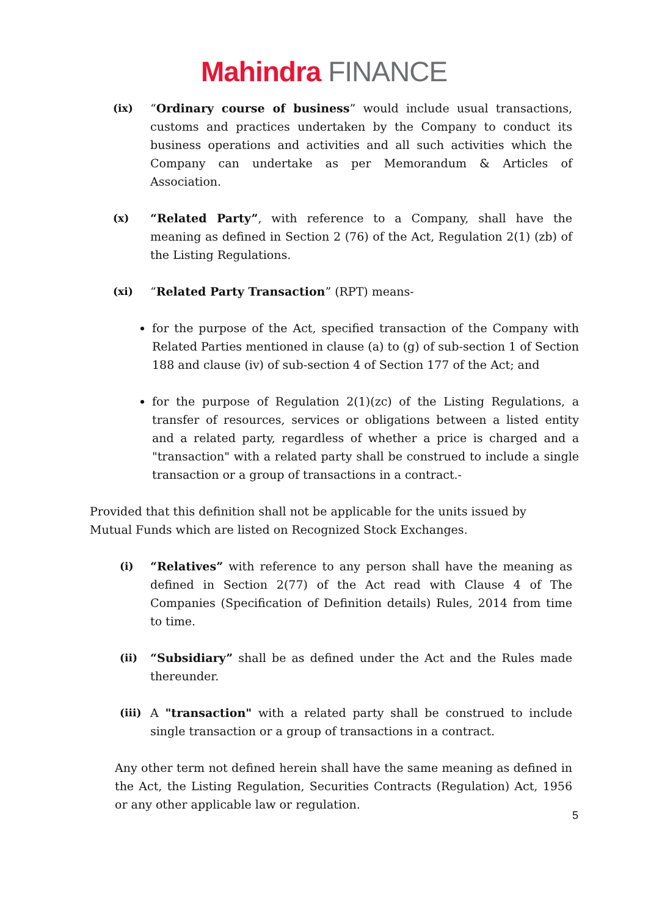Mahindra FINANCE
(ix) “Ordinary course of business” would include usual transactions, customs and practices undertaken by the Company to conduct its business operations and activities and all such activities which the Company can undertake as per Memorandum & Articles of Association.
(x) “Related Party”, with reference to a Company, shall have the meaning as defined in Section 2 (76) of the Act, Regulation 2(1) (zb) of the Listing Regulations.
(xi) “Related Party Transaction” (RPT) means-
for the purpose of the Act, specified transaction of the Company with Related Parties mentioned in clause (a) to (g) of sub-section 1 of Section 188 and clause (iv) of sub-section 4 of Section 177 of the Act; and
for the purpose of Regulation 2(1)(zc) of the Listing Regulations, a transfer of resources, services or obligations between a listed entity and a related party, regardless of whether a price is charged and a "transaction" with a related party shall be construed to include a single transaction or a group of transactions in a contract.-
Provided that this definition shall not be applicable for the units issued by Mutual Funds which are listed on Recognized Stock Exchanges.
(i) “Relatives” with reference to any person shall have the meaning as defined in Section 2(77) of the Act read with Clause 4 of The Companies (Specification of Definition details) Rules, 2014 from time to time.
(ii) “Subsidiary” shall be as defined under the Act and the Rules made thereunder.
(iii)
A "transaction" with a related party shall be construed to include single transaction or a group of transactions in a contract.
Any other term not defined herein shall have the same meaning as defined in the Act, the Listing Regulation, Securities Contracts (Regulation) Act, 1956 or any other applicable law or regulation.
5